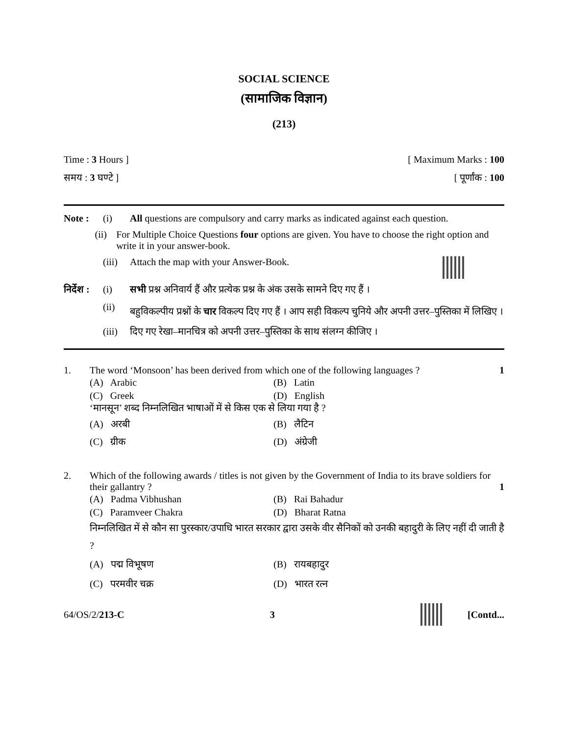SOCIAL SCIENCE
(सामाजिक विज्ञान)
(213)
Time : 3 Hours ] [ Maximum Marks : 100
समय : 3 घण्टे ] [ पूर्णांक : 100
Note : (i) All questions are compulsory and carry marks as indicated against each question.
(ii) For Multiple Choice Questions four options are given. You have to choose the right option and write it in your answer-book.
(iii)
Attach the map with your Answer-Book.
निर्देश :
(i) सभी प्रश्न अनिवार्य हैं और प्रत्येक प्रश्न के अंक उसके सामने दिए गए हैं ।
(ii)
बहुविकल्पीय प्रश्नों के चार विकल्प दिए गए हैं । आप सही विकल्प चुनिये और अपनी उत्तर–पुस्तिका में लिखिए ।
(iii)
दिए गए रेखा–मानचित्र को अपनी उत्तर–पुस्तिका के साथ संलग्न कीजिए ।
1. The word ‘Monsoon’ has been derived from which one of the following languages ?
1
(A) Arabic (B) Latin
(C) Greek (D) English
‘मानसून’ शब्द निम्नलिखित भाषाओं में से किस एक से लिया गया है ?
(A) अरबी (B) लैटिन
(C) ग्रीक (D) अंग्रेजी
2. Which of the following awards / titles is not given by the Government of India to its brave soldiers for their gallantry ? 1
(A) Padma Vibhushan (B) Rai Bahadur
(C) Paramveer Chakra (D) Bharat Ratna
निम्नलिखित में से कौन सा पुरस्कार/उपाधि भारत सरकार द्वारा उसके वीर सैनिकों को उनकी बहादुरी के लिए नहीं दी जाती है ?
(A) पद्म विभूषण (B) रायबहादुर
(C) परमवीर चक्र (D) भारत रत्न
64/OS/2/213-C 3 [Contd...